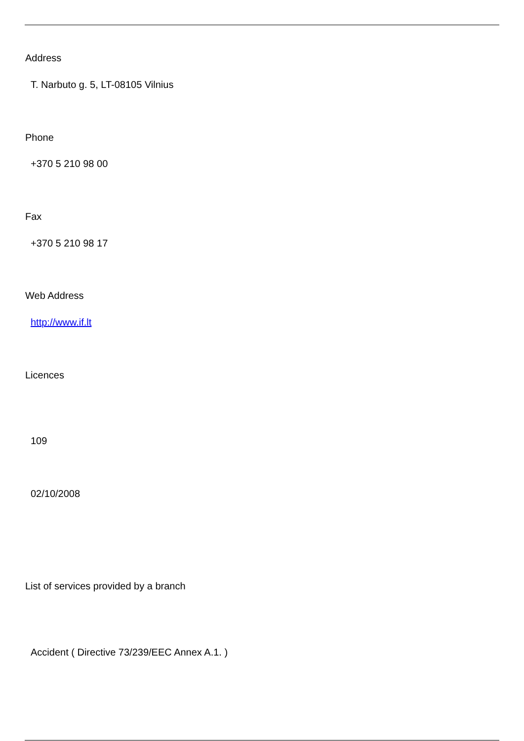Address
T. Narbuto g. 5, LT-08105 Vilnius
Phone
+370 5 210 98 00
Fax
+370 5 210 98 17
Web Address
http://www.if.lt
Licences
109
02/10/2008
List of services provided by a branch
Accident ( Directive 73/239/EEC Annex A.1. )